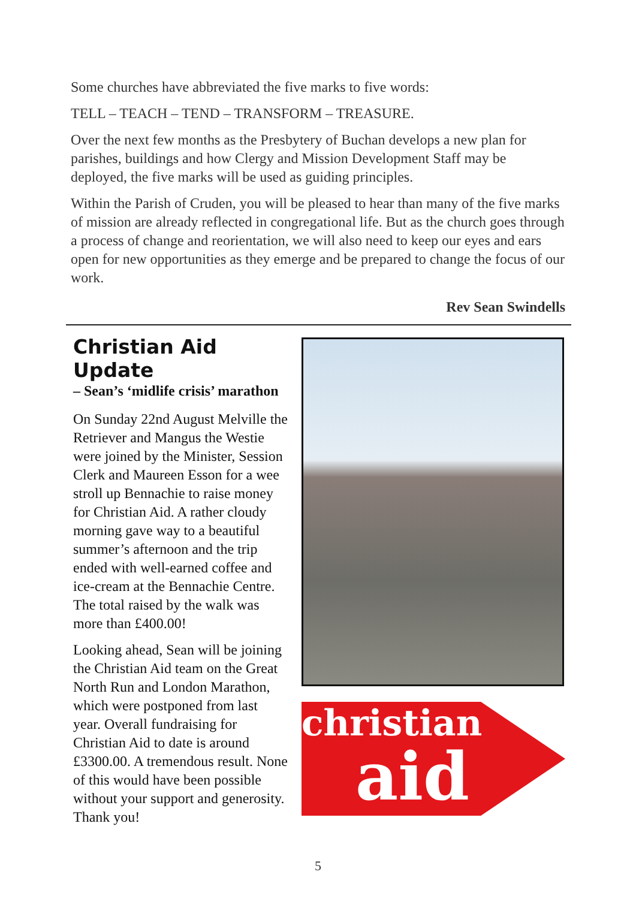Some churches have abbreviated the five marks to five words:
TELL – TEACH – TEND – TRANSFORM – TREASURE.
Over the next few months as the Presbytery of Buchan develops a new plan for parishes, buildings and how Clergy and Mission Development Staff may be deployed, the five marks will be used as guiding principles.
Within the Parish of Cruden, you will be pleased to hear than many of the five marks of mission are already reflected in congregational life. But as the church goes through a process of change and reorientation, we will also need to keep our eyes and ears open for new opportunities as they emerge and be prepared to change the focus of our work.
Rev Sean Swindells
Christian Aid Update
– Sean’s ‘midlife crisis’ marathon
On Sunday 22nd August Melville the Retriever and Mangus the Westie were joined by the Minister, Session Clerk and Maureen Esson for a wee stroll up Bennachie to raise money for Christian Aid. A rather cloudy morning gave way to a beautiful summer’s afternoon and the trip ended with well-earned coffee and ice-cream at the Bennachie Centre. The total raised by the walk was more than £400.00!
Looking ahead, Sean will be joining the Christian Aid team on the Great North Run and London Marathon, which were postponed from last year. Overall fundraising for Christian Aid to date is around £3300.00. A tremendous result. None of this would have been possible without your support and generosity. Thank you!
christian
aid
5